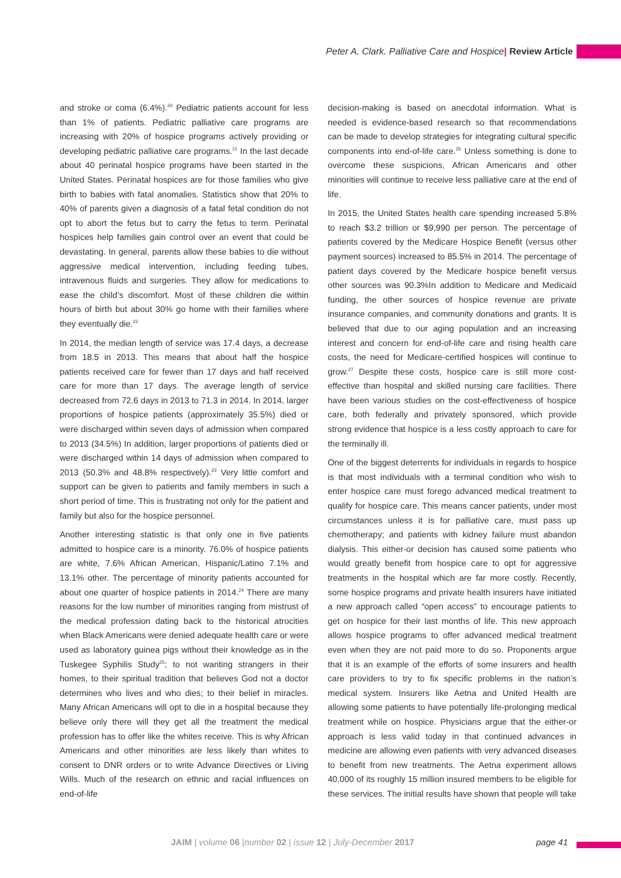Peter A. Clark. Palliative Care and Hospice| Review Article
and stroke or coma (6.4%).<sup>20</sup> Pediatric patients account for less than 1% of patients. Pediatric palliative care programs are increasing with 20% of hospice programs actively providing or developing pediatric palliative care programs.<sup>21</sup> In the last decade about 40 perinatal hospice programs have been started in the United States. Perinatal hospices are for those families who give birth to babies with fatal anomalies. Statistics show that 20% to 40% of parents given a diagnosis of a fatal fetal condition do not opt to abort the fetus but to carry the fetus to term. Perinatal hospices help families gain control over an event that could be devastating. In general, parents allow these babies to die without aggressive medical intervention, including feeding tubes, intravenous fluids and surgeries. They allow for medications to ease the child’s discomfort. Most of these children die within hours of birth but about 30% go home with their families where they eventually die.<sup>22</sup>
In 2014, the median length of service was 17.4 days, a decrease from 18.5 in 2013. This means that about half the hospice patients received care for fewer than 17 days and half received care for more than 17 days. The average length of service decreased from 72.6 days in 2013 to 71.3 in 2014. In 2014, larger proportions of hospice patients (approximately 35.5%) died or were discharged within seven days of admission when compared to 2013 (34.5%) In addition, larger proportions of patients died or were discharged within 14 days of admission when compared to 2013 (50.3% and 48.8% respectively).<sup>23</sup> Very little comfort and support can be given to patients and family members in such a short period of time. This is frustrating not only for the patient and family but also for the hospice personnel.
Another interesting statistic is that only one in five patients admitted to hospice care is a minority. 76.0% of hospice patients are white, 7.6% African American, Hispanic/Latino 7.1% and 13.1% other. The percentage of minority patients accounted for about one quarter of hospice patients in 2014.<sup>24</sup> There are many reasons for the low number of minorities ranging from mistrust of the medical profession dating back to the historical atrocities when Black Americans were denied adequate health care or were used as laboratory guinea pigs without their knowledge as in the Tuskegee Syphilis Study<sup>25</sup>; to not wanting strangers in their homes, to their spiritual tradition that believes God not a doctor determines who lives and who dies; to their belief in miracles. Many African Americans will opt to die in a hospital because they believe only there will they get all the treatment the medical profession has to offer like the whites receive. This is why African Americans and other minorities are less likely than whites to consent to DNR orders or to write Advance Directives or Living Wills. Much of the research on ethnic and racial influences on end-of-life
decision-making is based on anecdotal information. What is needed is evidence-based research so that recommendations can be made to develop strategies for integrating cultural specific components into end-of-life care.<sup>26</sup> Unless something is done to overcome these suspicions, African Americans and other minorities will continue to receive less palliative care at the end of life.
In 2015, the United States health care spending increased 5.8% to reach $3.2 trillion or $9,990 per person. The percentage of patients covered by the Medicare Hospice Benefit (versus other payment sources) increased to 85.5% in 2014. The percentage of patient days covered by the Medicare hospice benefit versus other sources was 90.3%In addition to Medicare and Medicaid funding, the other sources of hospice revenue are private insurance companies, and community donations and grants. It is believed that due to our aging population and an increasing interest and concern for end-of-life care and rising health care costs, the need for Medicare-certified hospices will continue to grow.<sup>27</sup> Despite these costs, hospice care is still more cost-effective than hospital and skilled nursing care facilities. There have been various studies on the cost-effectiveness of hospice care, both federally and privately sponsored, which provide strong evidence that hospice is a less costly approach to care for the terminally ill.
One of the biggest deterrents for individuals in regards to hospice is that most individuals with a terminal condition who wish to enter hospice care must forego advanced medical treatment to qualify for hospice care. This means cancer patients, under most circumstances unless it is for palliative care, must pass up chemotherapy; and patients with kidney failure must abandon dialysis. This either-or decision has caused some patients who would greatly benefit from hospice care to opt for aggressive treatments in the hospital which are far more costly. Recently, some hospice programs and private health insurers have initiated a new approach called “open access” to encourage patients to get on hospice for their last months of life. This new approach allows hospice programs to offer advanced medical treatment even when they are not paid more to do so. Proponents argue that it is an example of the efforts of some insurers and health care providers to try to fix specific problems in the nation’s medical system. Insurers like Aetna and United Health are allowing some patients to have potentially life-prolonging medical treatment while on hospice. Physicians argue that the either-or approach is less valid today in that continued advances in medicine are allowing even patients with very advanced diseases to benefit from new treatments. The Aetna experiment allows 40,000 of its roughly 15 million insured members to be eligible for these services. The initial results have shown that people will take
JAIM | volume 06 |number 02 | issue 12 | July-December 2017 page 41